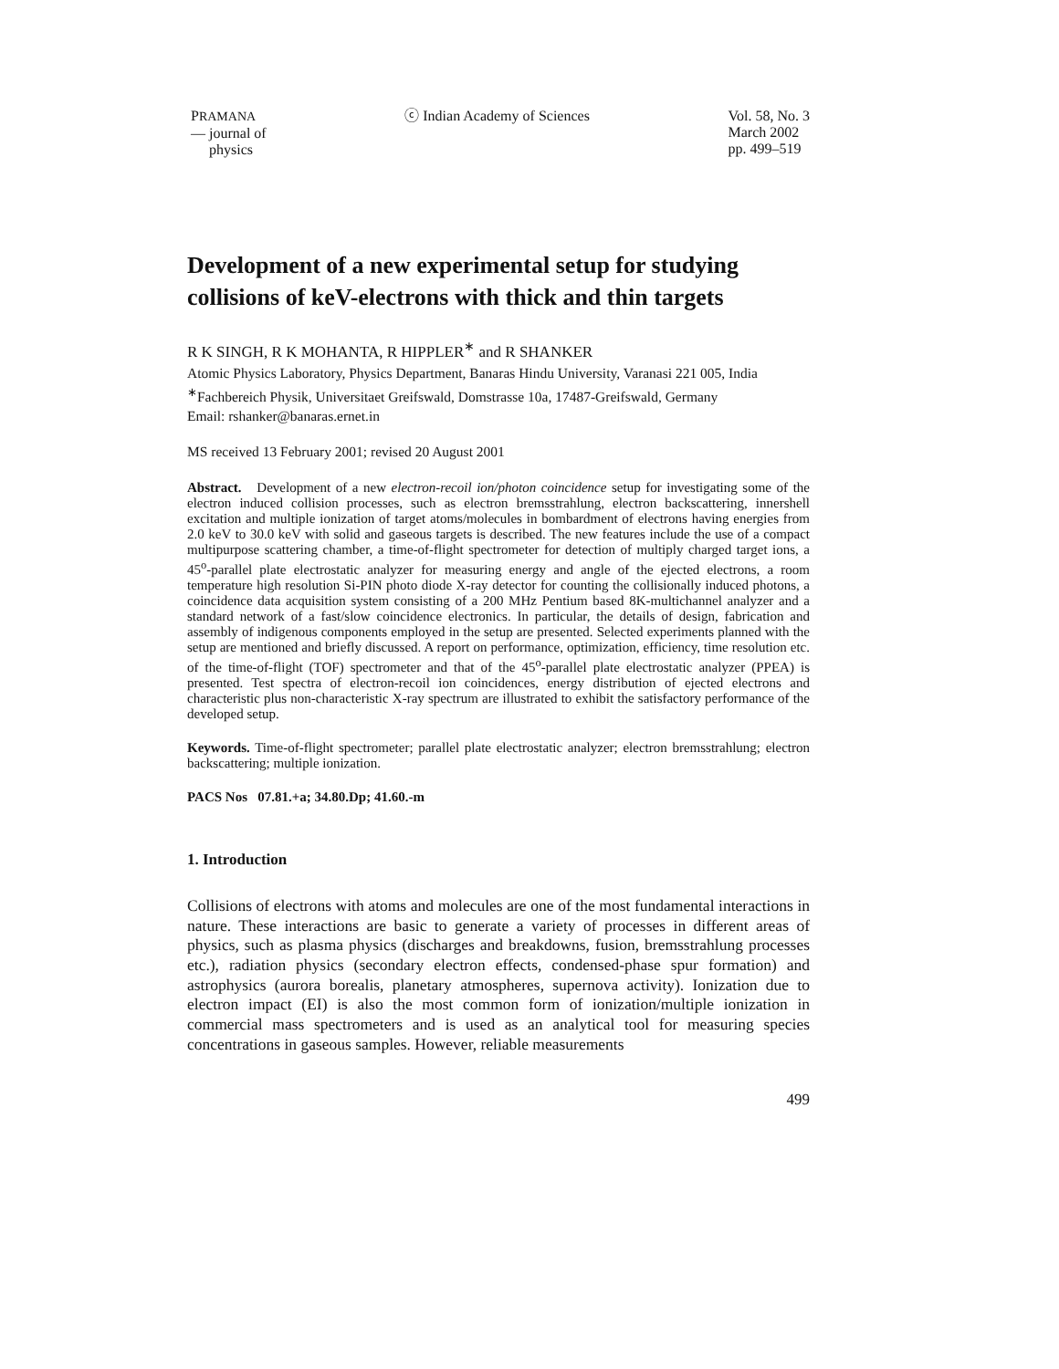PRAMANA
— journal of
physics
ⓒ Indian Academy of Sciences Vol. 58, No. 3
March 2002
pp. 499–519
Development of a new experimental setup for studying collisions of keV-electrons with thick and thin targets
R K SINGH, R K MOHANTA, R HIPPLER<sup>∗</sup> and R SHANKER
Atomic Physics Laboratory, Physics Department, Banaras Hindu University, Varanasi 221 005, India
<sup>∗</sup>Fachbereich Physik, Universitaet Greifswald, Domstrasse 10a, 17487-Greifswald, Germany
Email: rshanker@banaras.ernet.in
MS received 13 February 2001; revised 20 August 2001
Abstract. Development of a new electron-recoil ion/photon coincidence setup for investigating some of the electron induced collision processes, such as electron bremsstrahlung, electron backscattering, innershell excitation and multiple ionization of target atoms/molecules in bombardment of electrons having energies from 2.0 keV to 30.0 keV with solid and gaseous targets is described. The new features include the use of a compact multipurpose scattering chamber, a time-of-flight spectrometer for detection of multiply charged target ions, a 45<sup>o</sup>-parallel plate electrostatic analyzer for measuring energy and angle of the ejected electrons, a room temperature high resolution Si-PIN photo diode X-ray detector for counting the collisionally induced photons, a coincidence data acquisition system consisting of a 200 MHz Pentium based 8K-multichannel analyzer and a standard network of a fast/slow coincidence electronics. In particular, the details of design, fabrication and assembly of indigenous components employed in the setup are presented. Selected experiments planned with the setup are mentioned and briefly discussed. A report on performance, optimization, efficiency, time resolution etc. of the time-of-flight (TOF) spectrometer and that of the 45<sup>o</sup>-parallel plate electrostatic analyzer (PPEA) is presented. Test spectra of electron-recoil ion coincidences, energy distribution of ejected electrons and characteristic plus non-characteristic X-ray spectrum are illustrated to exhibit the satisfactory performance of the developed setup.
Keywords. Time-of-flight spectrometer; parallel plate electrostatic analyzer; electron bremsstrahlung; electron backscattering; multiple ionization.
PACS Nos 07.81.+a; 34.80.Dp; 41.60.-m
1. Introduction
Collisions of electrons with atoms and molecules are one of the most fundamental interactions in nature. These interactions are basic to generate a variety of processes in different areas of physics, such as plasma physics (discharges and breakdowns, fusion, bremsstrahlung processes etc.), radiation physics (secondary electron effects, condensed-phase spur formation) and astrophysics (aurora borealis, planetary atmospheres, supernova activity). Ionization due to electron impact (EI) is also the most common form of ionization/multiple ionization in commercial mass spectrometers and is used as an analytical tool for measuring species concentrations in gaseous samples. However, reliable measurements
499